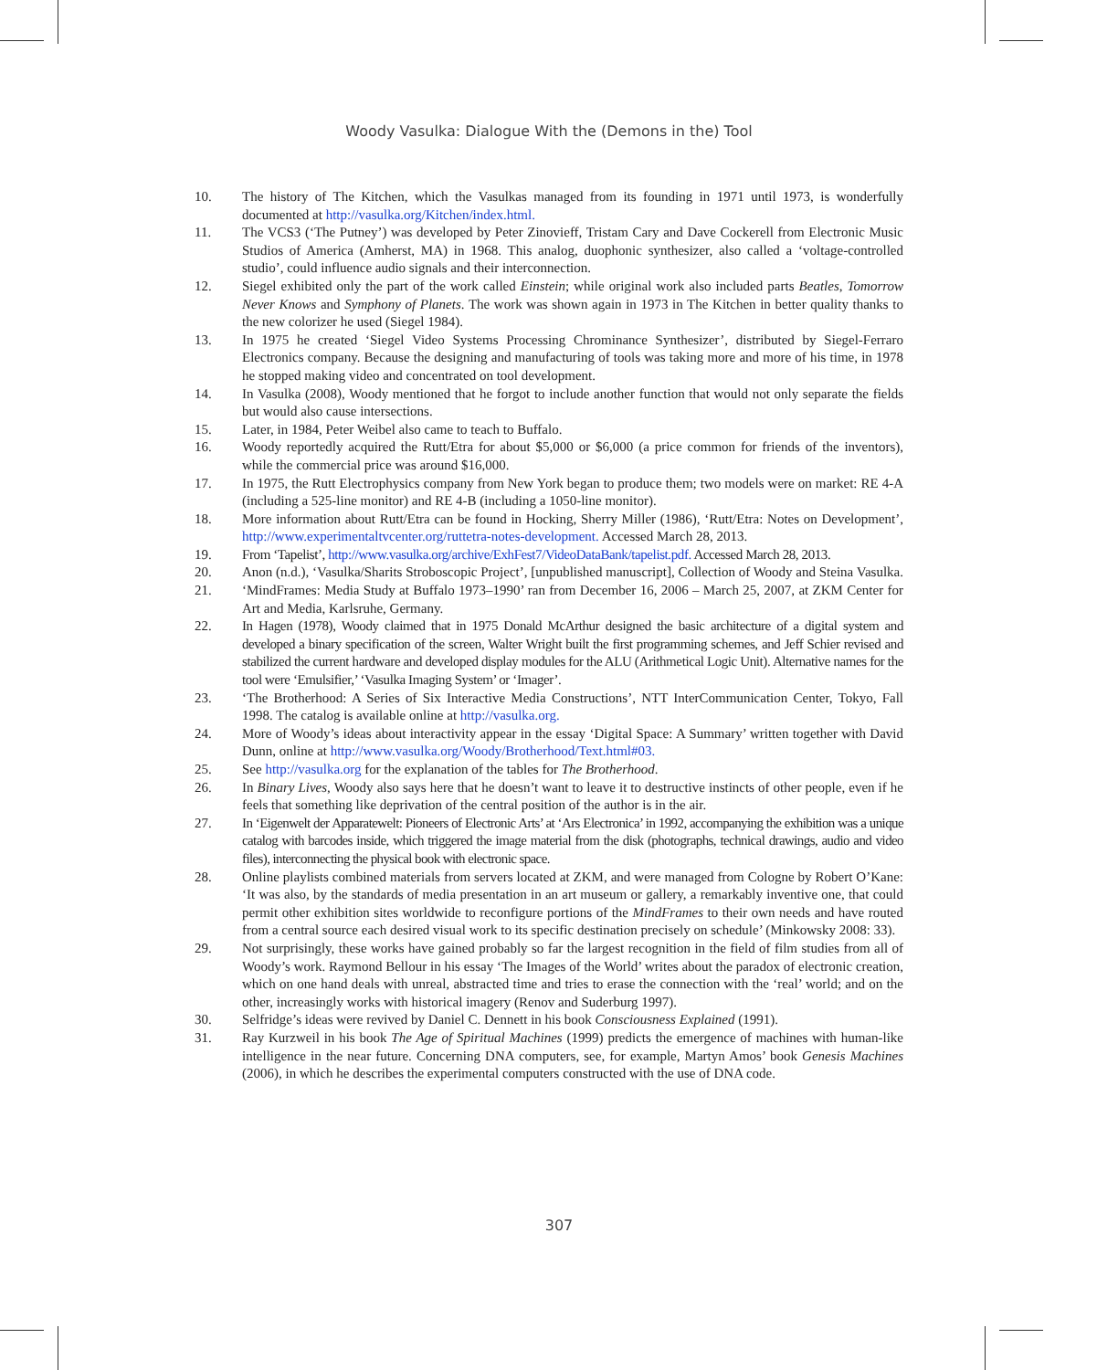Woody Vasulka: Dialogue With the (Demons in the) Tool
10. The history of The Kitchen, which the Vasulkas managed from its founding in 1971 until 1973, is wonderfully documented at http://vasulka.org/Kitchen/index.html.
11. The VCS3 (‘The Putney’) was developed by Peter Zinovieff, Tristam Cary and Dave Cockerell from Electronic Music Studios of America (Amherst, MA) in 1968. This analog, duophonic synthesizer, also called a ‘voltage-controlled studio’, could influence audio signals and their interconnection.
12. Siegel exhibited only the part of the work called Einstein; while original work also included parts Beatles, Tomorrow Never Knows and Symphony of Planets. The work was shown again in 1973 in The Kitchen in better quality thanks to the new colorizer he used (Siegel 1984).
13. In 1975 he created ‘Siegel Video Systems Processing Chrominance Synthesizer’, distributed by Siegel-Ferraro Electronics company. Because the designing and manufacturing of tools was taking more and more of his time, in 1978 he stopped making video and concentrated on tool development.
14. In Vasulka (2008), Woody mentioned that he forgot to include another function that would not only separate the fields but would also cause intersections.
15. Later, in 1984, Peter Weibel also came to teach to Buffalo.
16. Woody reportedly acquired the Rutt/Etra for about $5,000 or $6,000 (a price common for friends of the inventors), while the commercial price was around $16,000.
17. In 1975, the Rutt Electrophysics company from New York began to produce them; two models were on market: RE 4-A (including a 525-line monitor) and RE 4-B (including a 1050-line monitor).
18. More information about Rutt/Etra can be found in Hocking, Sherry Miller (1986), ‘Rutt/Etra: Notes on Development’, http://www.experimentaltvcenter.org/ruttetra-notes-development. Accessed March 28, 2013.
19. From ‘Tapelist’, http://www.vasulka.org/archive/ExhFest7/VideoDataBank/tapelist.pdf. Accessed March 28, 2013.
20. Anon (n.d.), ‘Vasulka/Sharits Stroboscopic Project’, [unpublished manuscript], Collection of Woody and Steina Vasulka.
21. ‘MindFrames: Media Study at Buffalo 1973–1990’ ran from December 16, 2006 – March 25, 2007, at ZKM Center for Art and Media, Karlsruhe, Germany.
22. In Hagen (1978), Woody claimed that in 1975 Donald McArthur designed the basic architecture of a digital system and developed a binary specification of the screen, Walter Wright built the first programming schemes, and Jeff Schier revised and stabilized the current hardware and developed display modules for the ALU (Arithmetical Logic Unit). Alternative names for the tool were ‘Emulsifier,’ ‘Vasulka Imaging System’ or ‘Imager’.
23. ‘The Brotherhood: A Series of Six Interactive Media Constructions’, NTT InterCommunication Center, Tokyo, Fall 1998. The catalog is available online at http://vasulka.org.
24. More of Woody’s ideas about interactivity appear in the essay ‘Digital Space: A Summary’ written together with David Dunn, online at http://www.vasulka.org/Woody/Brotherhood/Text.html#03.
25. See http://vasulka.org for the explanation of the tables for The Brotherhood.
26. In Binary Lives, Woody also says here that he doesn’t want to leave it to destructive instincts of other people, even if he feels that something like deprivation of the central position of the author is in the air.
27. In ‘Eigenwelt der Apparatewelt: Pioneers of Electronic Arts’ at ‘Ars Electronica’ in 1992, accompanying the exhibition was a unique catalog with barcodes inside, which triggered the image material from the disk (photographs, technical drawings, audio and video files), interconnecting the physical book with electronic space.
28. Online playlists combined materials from servers located at ZKM, and were managed from Cologne by Robert O’Kane: ‘It was also, by the standards of media presentation in an art museum or gallery, a remarkably inventive one, that could permit other exhibition sites worldwide to reconfigure portions of the MindFrames to their own needs and have routed from a central source each desired visual work to its specific destination precisely on schedule’ (Minkowsky 2008: 33).
29. Not surprisingly, these works have gained probably so far the largest recognition in the field of film studies from all of Woody’s work. Raymond Bellour in his essay ‘The Images of the World’ writes about the paradox of electronic creation, which on one hand deals with unreal, abstracted time and tries to erase the connection with the ‘real’ world; and on the other, increasingly works with historical imagery (Renov and Suderburg 1997).
30. Selfridge’s ideas were revived by Daniel C. Dennett in his book Consciousness Explained (1991).
31. Ray Kurzweil in his book The Age of Spiritual Machines (1999) predicts the emergence of machines with human-like intelligence in the near future. Concerning DNA computers, see, for example, Martyn Amos’ book Genesis Machines (2006), in which he describes the experimental computers constructed with the use of DNA code.
307